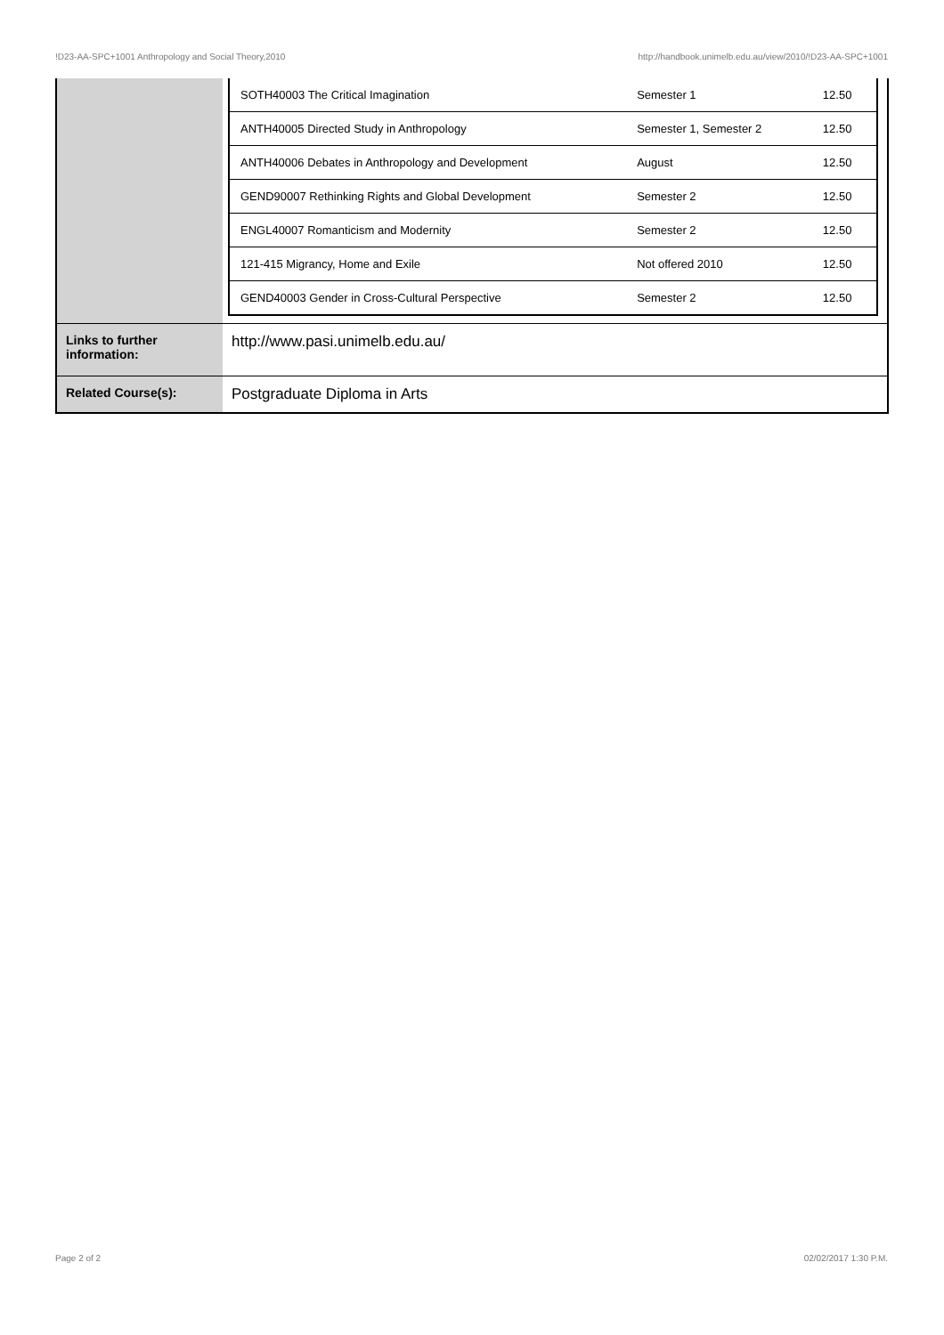!D23-AA-SPC+1001 Anthropology and Social Theory,2010 http://handbook.unimelb.edu.au/view/2010/!D23-AA-SPC+1001
| | / SOTH40003 The Critical Imagination / Semester 1 / 12.50 / / ANTH40005 Directed Study in Anthropology / Semester 1, Semester 2 / 12.50 / / ANTH40006 Debates in Anthropology and Development / August / 12.50 / / GEND90007 Rethinking Rights and Global Development / Semester 2 / 12.50 / / ENGL40007 Romanticism and Modernity / Semester 2 / 12.50 / / 121-415 Migrancy, Home and Exile / Not offered 2010 / 12.50 / / GEND40003 Gender in Cross-Cultural Perspective / Semester 2 / 12.50 / |
| Links to further information: | http://www.pasi.unimelb.edu.au/ |
| Related Course(s): | Postgraduate Diploma in Arts |
Page 2 of 2 02/02/2017 1:30 P.M.